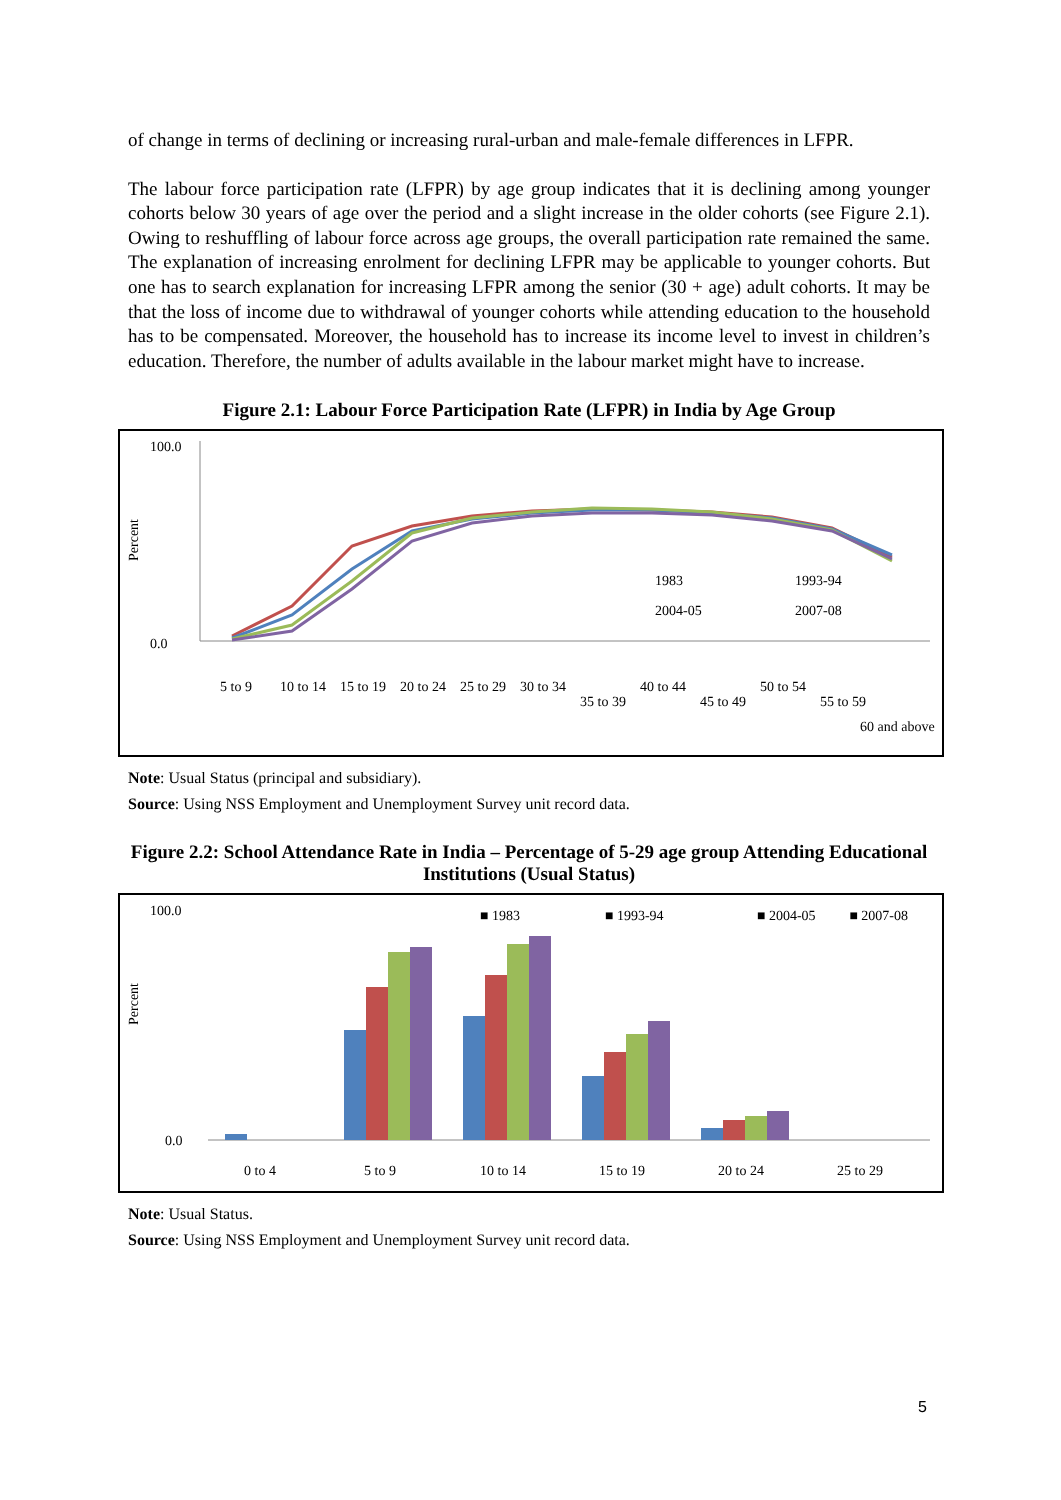of change in terms of declining or increasing rural-urban and male-female differences in LFPR.
The labour force participation rate (LFPR) by age group indicates that it is declining among younger cohorts below 30 years of age over the period and a slight increase in the older cohorts (see Figure 2.1). Owing to reshuffling of labour force across age groups, the overall participation rate remained the same. The explanation of increasing enrolment for declining LFPR may be applicable to younger cohorts. But one has to search explanation for increasing LFPR among the senior (30 + age) adult cohorts. It may be that the loss of income due to withdrawal of younger cohorts while attending education to the household has to be compensated. Moreover, the household has to increase its income level to invest in children’s education. Therefore, the number of adults available in the labour market might have to increase.
Figure 2.1: Labour Force Participation Rate (LFPR) in India by Age Group
Percent
100.0
0.0
1983
1993-94
2004-05
2007-08
5 to 9
10 to 14
15 to 19
20 to 24
25 to 29
30 to 34
35 to 39
40 to 44
45 to 49
50 to 54
55 to 59
60 and above
Note: Usual Status (principal and subsidiary).
Source: Using NSS Employment and Unemployment Survey unit record data.
Figure 2.2: School Attendance Rate in India – Percentage of 5-29 age group Attending Educational Institutions (Usual Status)
Percent
100.0
0.0
■ 1983
■ 1993-94
■ 2004-05
■ 2007-08
0 to 4
5 to 9
10 to 14
15 to 19
20 to 24
25 to 29
Note: Usual Status.
Source: Using NSS Employment and Unemployment Survey unit record data.
5